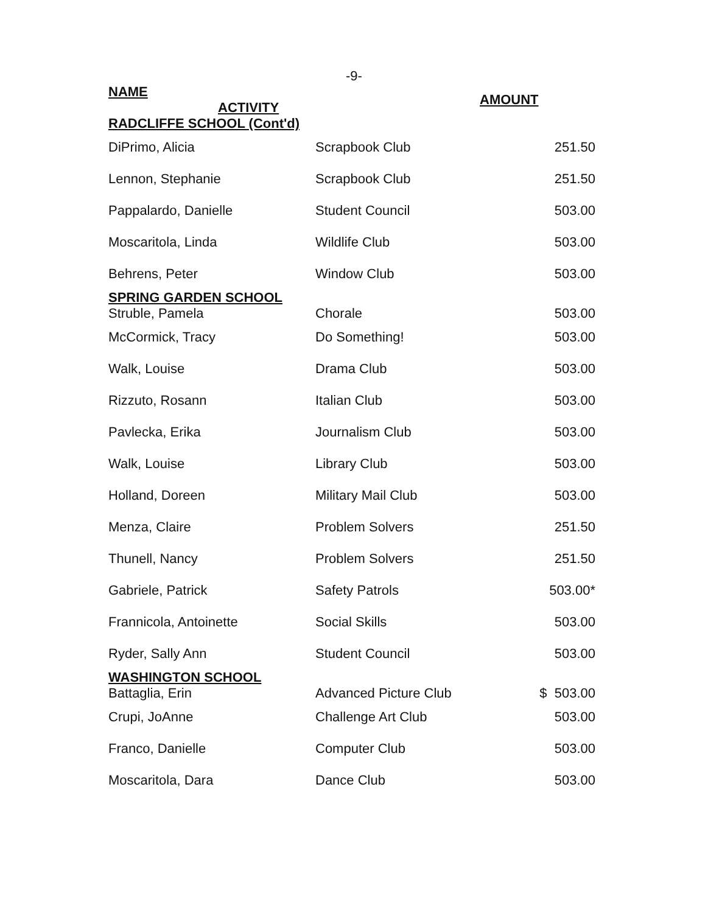-9-
| NAME ACTIVITY | | AMOUNT |
| --- | --- | --- |
| RADCLIFFE SCHOOL (Cont'd) | | |
| DiPrimo, Alicia | Scrapbook Club | 251.50 |
| Lennon, Stephanie | Scrapbook Club | 251.50 |
| Pappalardo, Danielle | Student Council | 503.00 |
| Moscaritola, Linda | Wildlife Club | 503.00 |
| Behrens, Peter | Window Club | 503.00 |
| SPRING GARDEN SCHOOL | | |
| Struble, Pamela | Chorale | 503.00 |
| McCormick, Tracy | Do Something! | 503.00 |
| Walk, Louise | Drama Club | 503.00 |
| Rizzuto, Rosann | Italian Club | 503.00 |
| Pavlecka, Erika | Journalism Club | 503.00 |
| Walk, Louise | Library Club | 503.00 |
| Holland, Doreen | Military Mail Club | 503.00 |
| Menza, Claire | Problem Solvers | 251.50 |
| Thunell, Nancy | Problem Solvers | 251.50 |
| Gabriele, Patrick | Safety Patrols | 503.00* |
| Frannicola, Antoinette | Social Skills | 503.00 |
| Ryder, Sally Ann | Student Council | 503.00 |
| WASHINGTON SCHOOL | | |
| Battaglia, Erin | Advanced Picture Club | $ 503.00 |
| Crupi, JoAnne | Challenge Art Club | 503.00 |
| Franco, Danielle | Computer Club | 503.00 |
| Moscaritola, Dara | Dance Club | 503.00 |